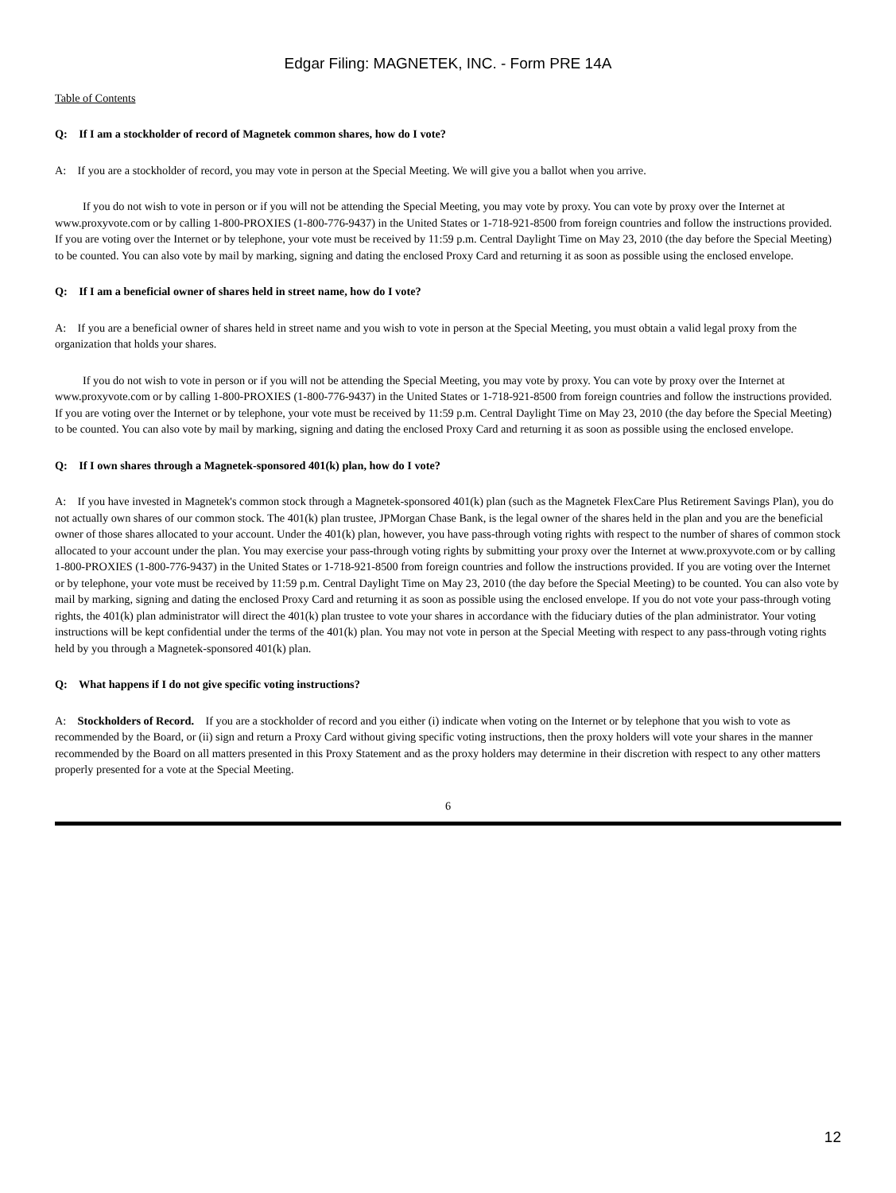Edgar Filing: MAGNETEK, INC. - Form PRE 14A
Table of Contents
Q: If I am a stockholder of record of Magnetek common shares, how do I vote?
A: If you are a stockholder of record, you may vote in person at the Special Meeting. We will give you a ballot when you arrive.
If you do not wish to vote in person or if you will not be attending the Special Meeting, you may vote by proxy. You can vote by proxy over the Internet at www.proxyvote.com or by calling 1-800-PROXIES (1-800-776-9437) in the United States or 1-718-921-8500 from foreign countries and follow the instructions provided. If you are voting over the Internet or by telephone, your vote must be received by 11:59 p.m. Central Daylight Time on May 23, 2010 (the day before the Special Meeting) to be counted. You can also vote by mail by marking, signing and dating the enclosed Proxy Card and returning it as soon as possible using the enclosed envelope.
Q: If I am a beneficial owner of shares held in street name, how do I vote?
A: If you are a beneficial owner of shares held in street name and you wish to vote in person at the Special Meeting, you must obtain a valid legal proxy from the organization that holds your shares.
If you do not wish to vote in person or if you will not be attending the Special Meeting, you may vote by proxy. You can vote by proxy over the Internet at www.proxyvote.com or by calling 1-800-PROXIES (1-800-776-9437) in the United States or 1-718-921-8500 from foreign countries and follow the instructions provided. If you are voting over the Internet or by telephone, your vote must be received by 11:59 p.m. Central Daylight Time on May 23, 2010 (the day before the Special Meeting) to be counted. You can also vote by mail by marking, signing and dating the enclosed Proxy Card and returning it as soon as possible using the enclosed envelope.
Q: If I own shares through a Magnetek-sponsored 401(k) plan, how do I vote?
A: If you have invested in Magnetek's common stock through a Magnetek-sponsored 401(k) plan (such as the Magnetek FlexCare Plus Retirement Savings Plan), you do not actually own shares of our common stock. The 401(k) plan trustee, JPMorgan Chase Bank, is the legal owner of the shares held in the plan and you are the beneficial owner of those shares allocated to your account. Under the 401(k) plan, however, you have pass-through voting rights with respect to the number of shares of common stock allocated to your account under the plan. You may exercise your pass-through voting rights by submitting your proxy over the Internet at www.proxyvote.com or by calling 1-800-PROXIES (1-800-776-9437) in the United States or 1-718-921-8500 from foreign countries and follow the instructions provided. If you are voting over the Internet or by telephone, your vote must be received by 11:59 p.m. Central Daylight Time on May 23, 2010 (the day before the Special Meeting) to be counted. You can also vote by mail by marking, signing and dating the enclosed Proxy Card and returning it as soon as possible using the enclosed envelope. If you do not vote your pass-through voting rights, the 401(k) plan administrator will direct the 401(k) plan trustee to vote your shares in accordance with the fiduciary duties of the plan administrator. Your voting instructions will be kept confidential under the terms of the 401(k) plan. You may not vote in person at the Special Meeting with respect to any pass-through voting rights held by you through a Magnetek-sponsored 401(k) plan.
Q: What happens if I do not give specific voting instructions?
A: Stockholders of Record. If you are a stockholder of record and you either (i) indicate when voting on the Internet or by telephone that you wish to vote as recommended by the Board, or (ii) sign and return a Proxy Card without giving specific voting instructions, then the proxy holders will vote your shares in the manner recommended by the Board on all matters presented in this Proxy Statement and as the proxy holders may determine in their discretion with respect to any other matters properly presented for a vote at the Special Meeting.
6
12